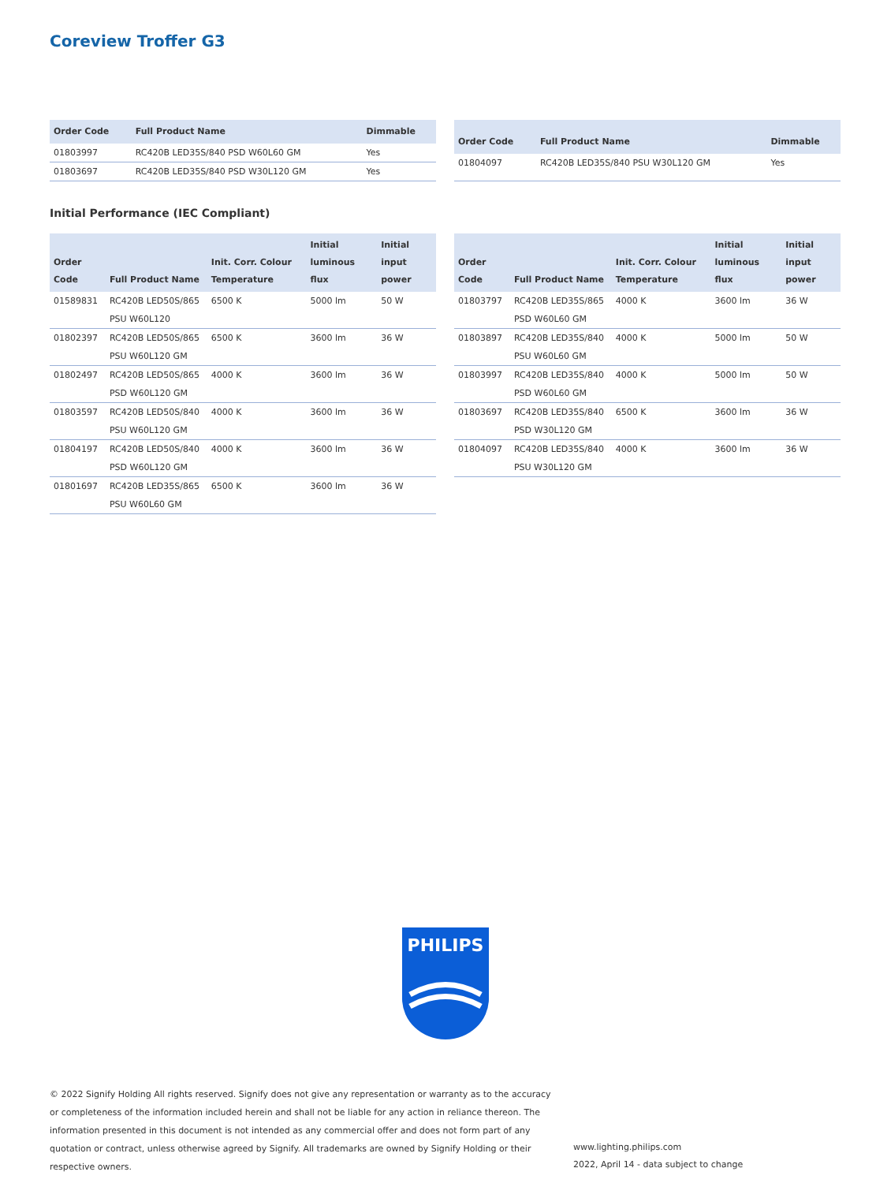Coreview Troffer G3
| Order Code | Full Product Name | Dimmable |
| --- | --- | --- |
| 01803997 | RC420B LED35S/840 PSD W60L60 GM | Yes |
| 01803697 | RC420B LED35S/840 PSD W30L120 GM | Yes |
| Order Code | Full Product Name | Dimmable |
| --- | --- | --- |
| 01804097 | RC420B LED35S/840 PSU W30L120 GM | Yes |
Initial Performance (IEC Compliant)
| Order Code | Full Product Name | Init. Corr. Colour Temperature | Initial luminous flux | Initial input power |
| --- | --- | --- | --- | --- |
| 01589831 | RC420B LED50S/865 PSU W60L120 | 6500 K | 5000 lm | 50 W |
| 01802397 | RC420B LED50S/865 PSU W60L120 GM | 6500 K | 3600 lm | 36 W |
| 01802497 | RC420B LED50S/865 PSD W60L120 GM | 4000 K | 3600 lm | 36 W |
| 01803597 | RC420B LED50S/840 PSU W60L120 GM | 4000 K | 3600 lm | 36 W |
| 01804197 | RC420B LED50S/840 PSD W60L120 GM | 4000 K | 3600 lm | 36 W |
| 01801697 | RC420B LED35S/865 PSU W60L60 GM | 6500 K | 3600 lm | 36 W |
| Order Code | Full Product Name | Init. Corr. Colour Temperature | Initial luminous flux | Initial input power |
| --- | --- | --- | --- | --- |
| 01803797 | RC420B LED35S/865 PSD W60L60 GM | 4000 K | 3600 lm | 36 W |
| 01803897 | RC420B LED35S/840 PSU W60L60 GM | 4000 K | 5000 lm | 50 W |
| 01803997 | RC420B LED35S/840 PSD W60L60 GM | 4000 K | 5000 lm | 50 W |
| 01803697 | RC420B LED35S/840 PSD W30L120 GM | 6500 K | 3600 lm | 36 W |
| 01804097 | RC420B LED35S/840 PSU W30L120 GM | 4000 K | 3600 lm | 36 W |
PHILIPS
© 2022 Signify Holding All rights reserved. Signify does not give any representation or warranty as to the accuracy or completeness of the information included herein and shall not be liable for any action in reliance thereon. The information presented in this document is not intended as any commercial offer and does not form part of any quotation or contract, unless otherwise agreed by Signify. All trademarks are owned by Signify Holding or their respective owners.
www.lighting.philips.com
2022, April 14 - data subject to change